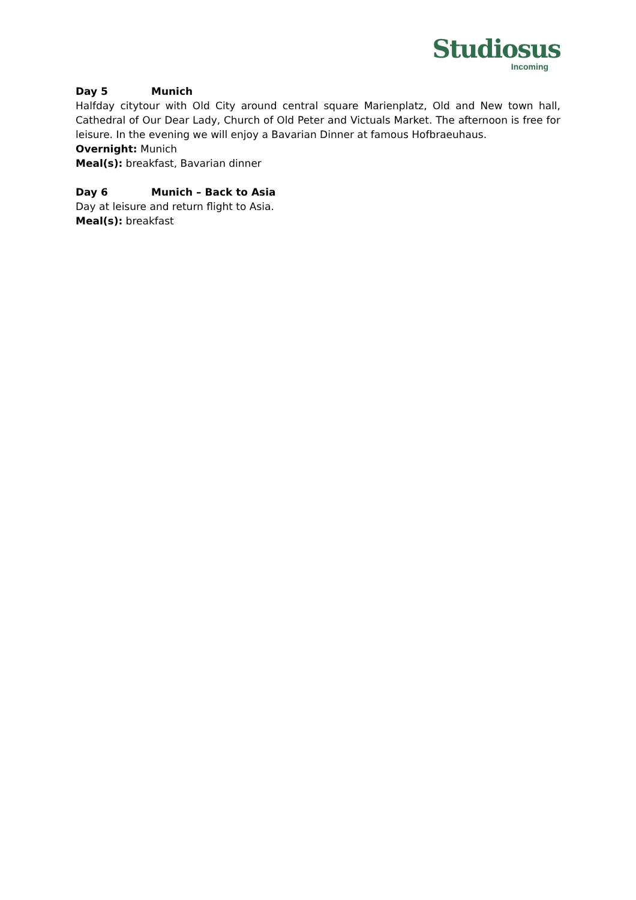Studiosus
Incoming
Day 5 Munich
Halfday citytour with Old City around central square Marienplatz, Old and New town hall, Cathedral of Our Dear Lady, Church of Old Peter and Victuals Market. The afternoon is free for leisure. In the evening we will enjoy a Bavarian Dinner at famous Hofbraeuhaus.
Overnight: Munich
Meal(s): breakfast, Bavarian dinner
Day 6 Munich – Back to Asia
Day at leisure and return flight to Asia.
Meal(s): breakfast